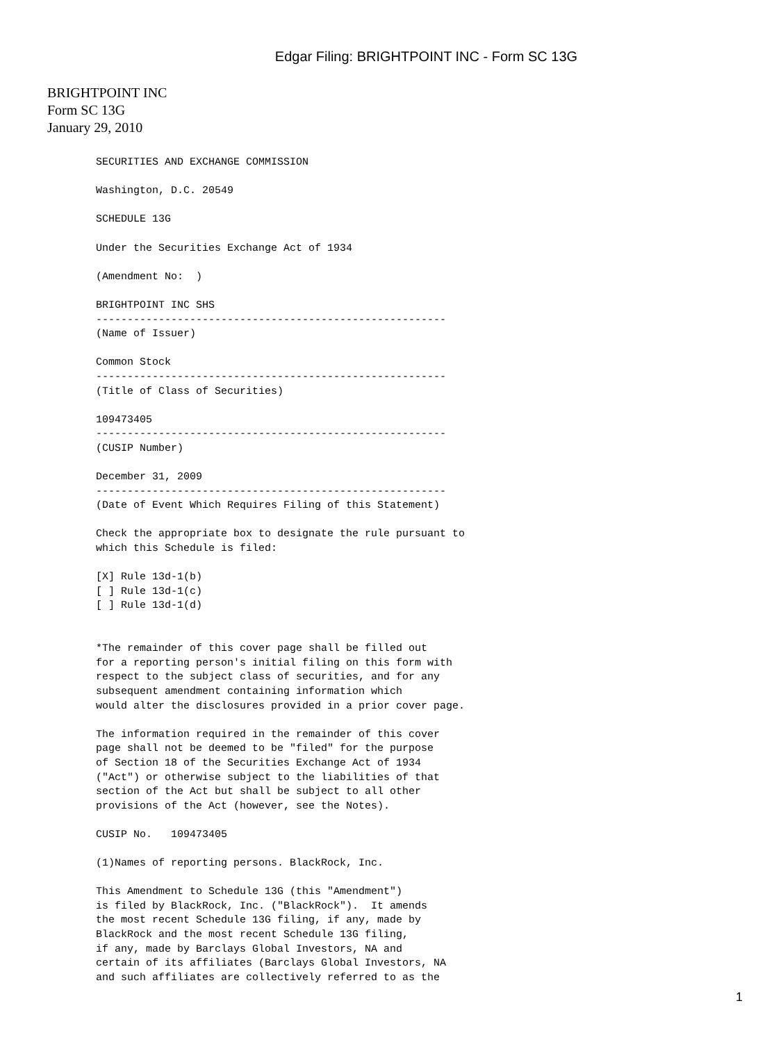Edgar Filing: BRIGHTPOINT INC - Form SC 13G
BRIGHTPOINT INC
Form SC 13G
January 29, 2010
SECURITIES AND EXCHANGE COMMISSION

Washington, D.C. 20549

SCHEDULE 13G

Under the Securities Exchange Act of 1934

(Amendment No:  )

BRIGHTPOINT INC SHS
--------------------------------------------------------
(Name of Issuer)

Common Stock
--------------------------------------------------------
(Title of Class of Securities)

109473405
--------------------------------------------------------
(CUSIP Number)

December 31, 2009
--------------------------------------------------------
(Date of Event Which Requires Filing of this Statement)

Check the appropriate box to designate the rule pursuant to
which this Schedule is filed:

[X] Rule 13d-1(b)
[ ] Rule 13d-1(c)
[ ] Rule 13d-1(d)


*The remainder of this cover page shall be filled out
for a reporting person's initial filing on this form with
respect to the subject class of securities, and for any
subsequent amendment containing information which
would alter the disclosures provided in a prior cover page.

The information required in the remainder of this cover
page shall not be deemed to be "filed" for the purpose
of Section 18 of the Securities Exchange Act of 1934
("Act") or otherwise subject to the liabilities of that
section of the Act but shall be subject to all other
provisions of the Act (however, see the Notes).

CUSIP No.   109473405

(1)Names of reporting persons. BlackRock, Inc.

This Amendment to Schedule 13G (this "Amendment")
is filed by BlackRock, Inc. ("BlackRock").  It amends
the most recent Schedule 13G filing, if any, made by
BlackRock and the most recent Schedule 13G filing,
if any, made by Barclays Global Investors, NA and
certain of its affiliates (Barclays Global Investors, NA
and such affiliates are collectively referred to as the
1